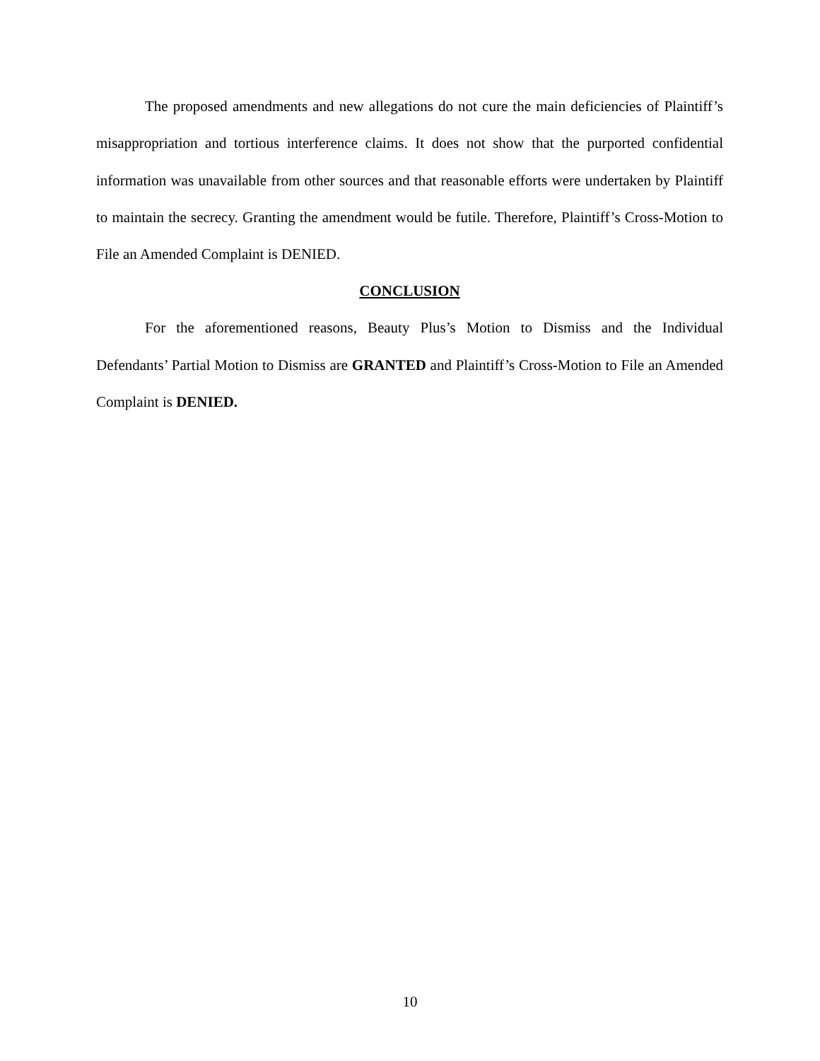The proposed amendments and new allegations do not cure the main deficiencies of Plaintiff’s misappropriation and tortious interference claims. It does not show that the purported confidential information was unavailable from other sources and that reasonable efforts were undertaken by Plaintiff to maintain the secrecy. Granting the amendment would be futile. Therefore, Plaintiff’s Cross-Motion to File an Amended Complaint is DENIED.
CONCLUSION
For the aforementioned reasons, Beauty Plus’s Motion to Dismiss and the Individual Defendants’ Partial Motion to Dismiss are GRANTED and Plaintiff’s Cross-Motion to File an Amended Complaint is DENIED.
10